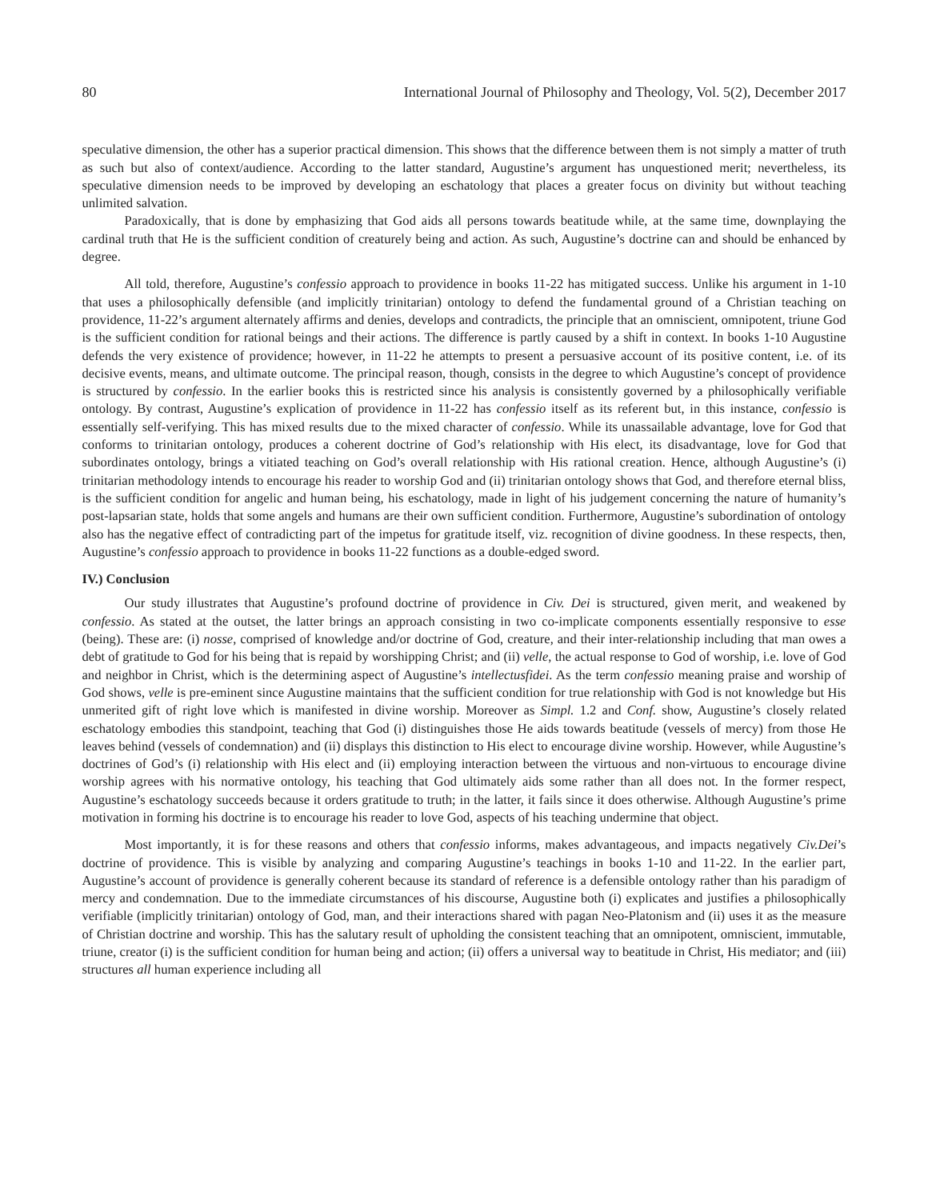80 International Journal of Philosophy and Theology, Vol. 5(2), December 2017
speculative dimension, the other has a superior practical dimension. This shows that the difference between them is not simply a matter of truth as such but also of context/audience. According to the latter standard, Augustine’s argument has unquestioned merit; nevertheless, its speculative dimension needs to be improved by developing an eschatology that places a greater focus on divinity but without teaching unlimited salvation.
Paradoxically, that is done by emphasizing that God aids all persons towards beatitude while, at the same time, downplaying the cardinal truth that He is the sufficient condition of creaturely being and action. As such, Augustine’s doctrine can and should be enhanced by degree.
All told, therefore, Augustine’s confessio approach to providence in books 11-22 has mitigated success. Unlike his argument in 1-10 that uses a philosophically defensible (and implicitly trinitarian) ontology to defend the fundamental ground of a Christian teaching on providence, 11-22’s argument alternately affirms and denies, develops and contradicts, the principle that an omniscient, omnipotent, triune God is the sufficient condition for rational beings and their actions. The difference is partly caused by a shift in context. In books 1-10 Augustine defends the very existence of providence; however, in 11-22 he attempts to present a persuasive account of its positive content, i.e. of its decisive events, means, and ultimate outcome. The principal reason, though, consists in the degree to which Augustine’s concept of providence is structured by confessio. In the earlier books this is restricted since his analysis is consistently governed by a philosophically verifiable ontology. By contrast, Augustine’s explication of providence in 11-22 has confessio itself as its referent but, in this instance, confessio is essentially self-verifying. This has mixed results due to the mixed character of confessio. While its unassailable advantage, love for God that conforms to trinitarian ontology, produces a coherent doctrine of God’s relationship with His elect, its disadvantage, love for God that subordinates ontology, brings a vitiated teaching on God’s overall relationship with His rational creation. Hence, although Augustine’s (i) trinitarian methodology intends to encourage his reader to worship God and (ii) trinitarian ontology shows that God, and therefore eternal bliss, is the sufficient condition for angelic and human being, his eschatology, made in light of his judgement concerning the nature of humanity’s post-lapsarian state, holds that some angels and humans are their own sufficient condition. Furthermore, Augustine’s subordination of ontology also has the negative effect of contradicting part of the impetus for gratitude itself, viz. recognition of divine goodness. In these respects, then, Augustine’s confessio approach to providence in books 11-22 functions as a double-edged sword.
IV.) Conclusion
Our study illustrates that Augustine’s profound doctrine of providence in Civ. Dei is structured, given merit, and weakened by confessio. As stated at the outset, the latter brings an approach consisting in two co-implicate components essentially responsive to esse (being). These are: (i) nosse, comprised of knowledge and/or doctrine of God, creature, and their inter-relationship including that man owes a debt of gratitude to God for his being that is repaid by worshipping Christ; and (ii) velle, the actual response to God of worship, i.e. love of God and neighbor in Christ, which is the determining aspect of Augustine’s intellectusfidei. As the term confessio meaning praise and worship of God shows, velle is pre-eminent since Augustine maintains that the sufficient condition for true relationship with God is not knowledge but His unmerited gift of right love which is manifested in divine worship. Moreover as Simpl. 1.2 and Conf. show, Augustine’s closely related eschatology embodies this standpoint, teaching that God (i) distinguishes those He aids towards beatitude (vessels of mercy) from those He leaves behind (vessels of condemnation) and (ii) displays this distinction to His elect to encourage divine worship. However, while Augustine’s doctrines of God’s (i) relationship with His elect and (ii) employing interaction between the virtuous and non-virtuous to encourage divine worship agrees with his normative ontology, his teaching that God ultimately aids some rather than all does not. In the former respect, Augustine’s eschatology succeeds because it orders gratitude to truth; in the latter, it fails since it does otherwise. Although Augustine’s prime motivation in forming his doctrine is to encourage his reader to love God, aspects of his teaching undermine that object.
Most importantly, it is for these reasons and others that confessio informs, makes advantageous, and impacts negatively Civ.Dei’s doctrine of providence. This is visible by analyzing and comparing Augustine’s teachings in books 1-10 and 11-22. In the earlier part, Augustine’s account of providence is generally coherent because its standard of reference is a defensible ontology rather than his paradigm of mercy and condemnation. Due to the immediate circumstances of his discourse, Augustine both (i) explicates and justifies a philosophically verifiable (implicitly trinitarian) ontology of God, man, and their interactions shared with pagan Neo-Platonism and (ii) uses it as the measure of Christian doctrine and worship. This has the salutary result of upholding the consistent teaching that an omnipotent, omniscient, immutable, triune, creator (i) is the sufficient condition for human being and action; (ii) offers a universal way to beatitude in Christ, His mediator; and (iii) structures all human experience including all